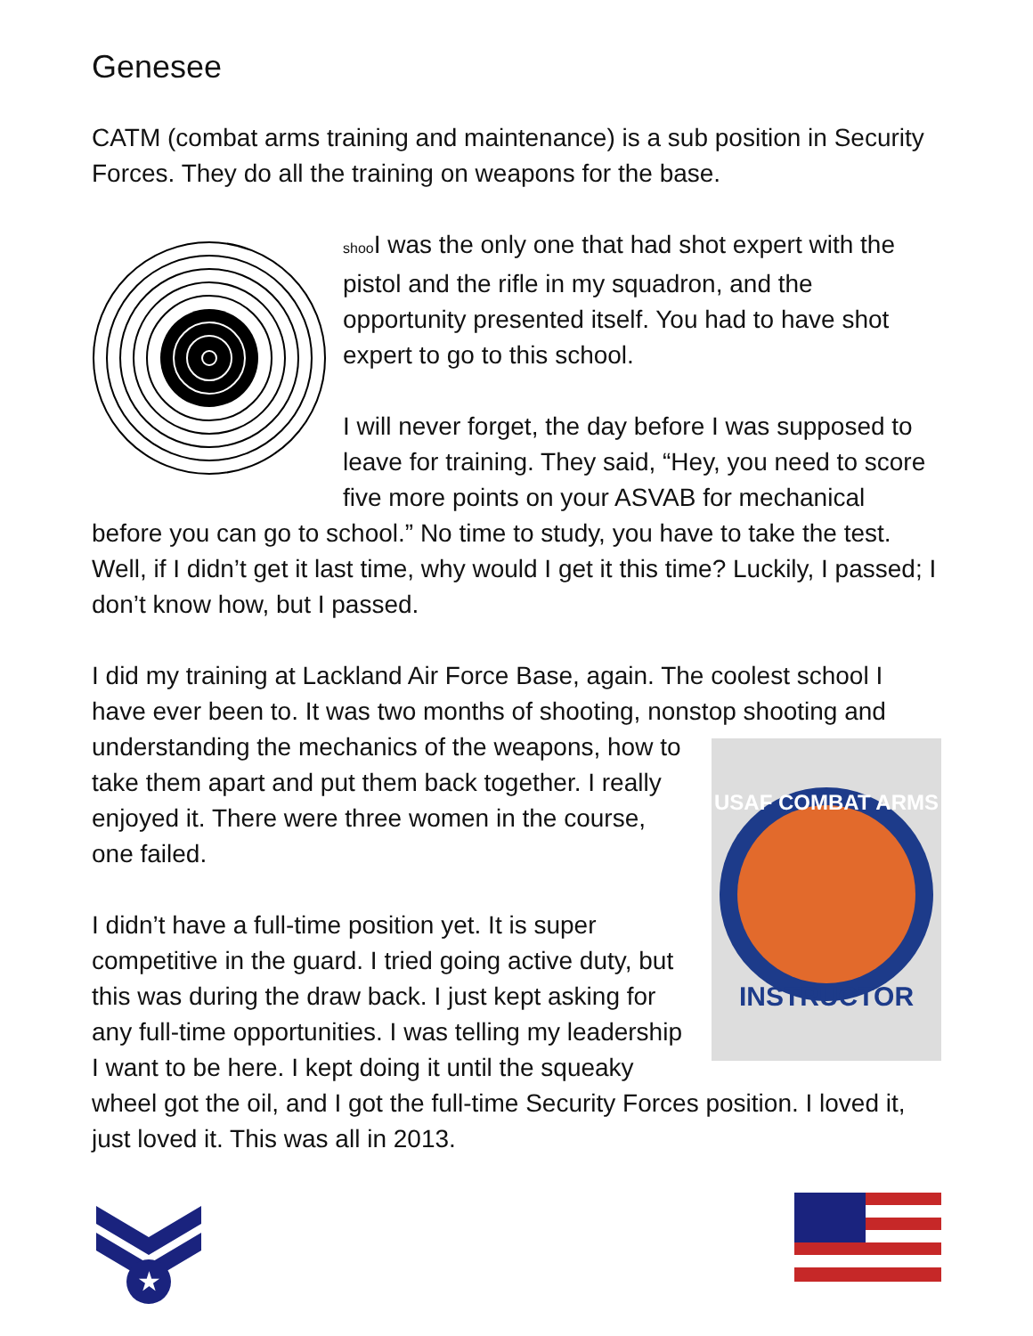Genesee
CATM (combat arms training and maintenance) is a sub position in Security Forces. They do all the training on weapons for the base.
shoo I was the only one that had shot expert with the pistol and the rifle in my squadron, and the opportunity presented itself. You had to have shot expert to go to this school.
I will never forget, the day before I was supposed to leave for training. They said, “Hey, you need to score five more points on your ASVAB for mechanical before you can go to school.” No time to study, you have to take the test. Well, if I didn’t get it last time, why would I get it this time? Luckily, I passed; I don’t know how, but I passed.
I did my training at Lackland Air Force Base, again. The coolest school I have ever been to. It was two months of shooting, nonstop shooting
USAF COMBAT ARMS
INSTRUCTOR
and understanding the mechanics of the weapons, how to take them apart and put them back together. I really enjoyed it. There were three women in the course, one failed.
I didn’t have a full-time position yet. It is super competitive in the guard. I tried going active duty, but this was during the draw back. I just kept asking for any full-time opportunities. I was telling my leadership I want to be here. I kept doing it until the squeaky wheel got the oil, and I got the full-time Security Forces position. I loved it, just loved it. This was all in 2013.
★